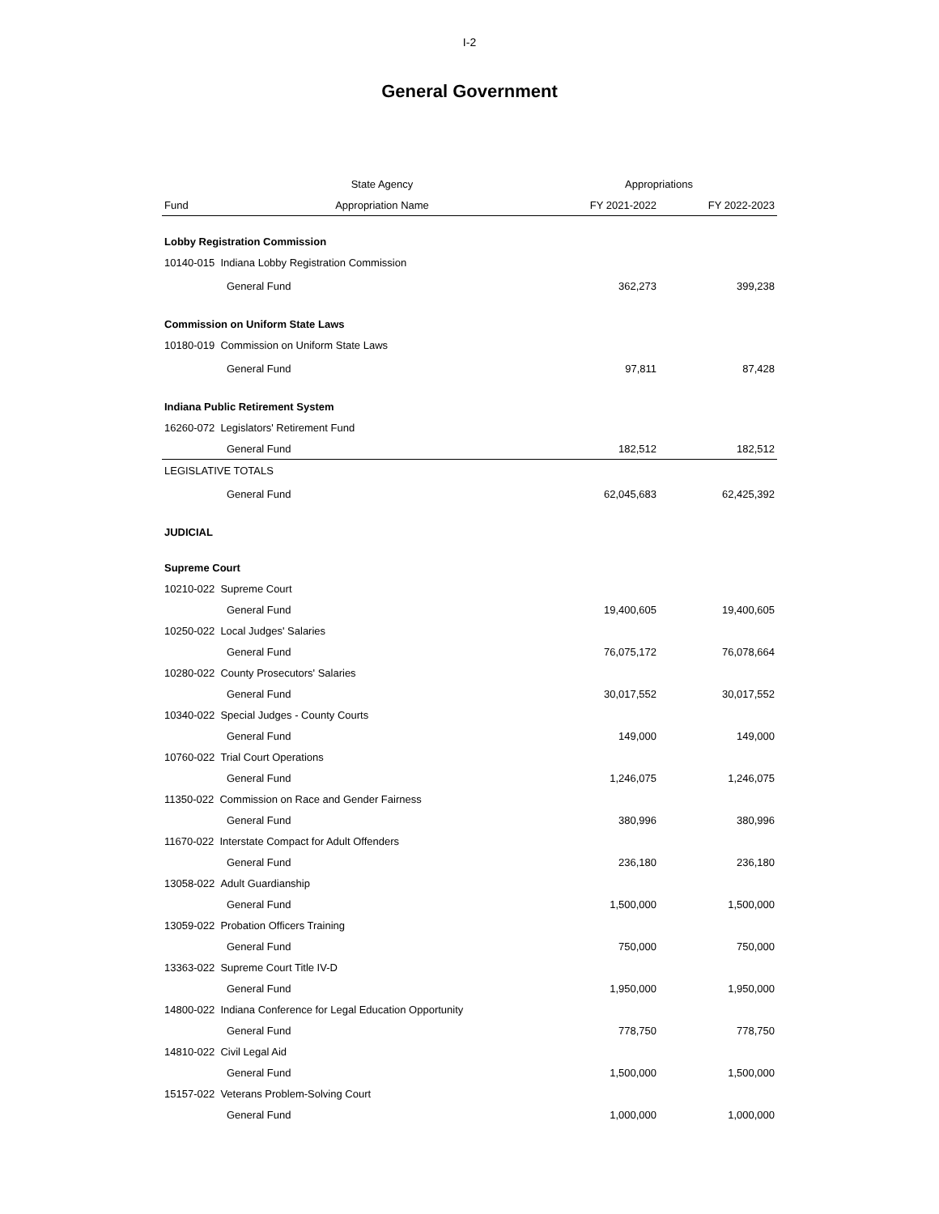I-2
General Government
| | State Agency | Appropriations | |
| --- | --- | --- | --- |
| Fund | Appropriation Name | FY 2021-2022 | FY 2022-2023 |
| Lobby Registration Commission | | | |
| 10140-015 Indiana Lobby Registration Commission | | | |
| General Fund | | 362,273 | 399,238 |
| Commission on Uniform State Laws | | | |
| 10180-019 Commission on Uniform State Laws | | | |
| General Fund | | 97,811 | 87,428 |
| Indiana Public Retirement System | | | |
| 16260-072 Legislators' Retirement Fund | | | |
| General Fund | | 182,512 | 182,512 |
| LEGISLATIVE TOTALS | | | |
| General Fund | | 62,045,683 | 62,425,392 |
| JUDICIAL | | | |
| Supreme Court | | | |
| 10210-022 Supreme Court | | | |
| General Fund | | 19,400,605 | 19,400,605 |
| 10250-022 Local Judges' Salaries | | | |
| General Fund | | 76,075,172 | 76,078,664 |
| 10280-022 County Prosecutors' Salaries | | | |
| General Fund | | 30,017,552 | 30,017,552 |
| 10340-022 Special Judges - County Courts | | | |
| General Fund | | 149,000 | 149,000 |
| 10760-022 Trial Court Operations | | | |
| General Fund | | 1,246,075 | 1,246,075 |
| 11350-022 Commission on Race and Gender Fairness | | | |
| General Fund | | 380,996 | 380,996 |
| 11670-022 Interstate Compact for Adult Offenders | | | |
| General Fund | | 236,180 | 236,180 |
| 13058-022 Adult Guardianship | | | |
| General Fund | | 1,500,000 | 1,500,000 |
| 13059-022 Probation Officers Training | | | |
| General Fund | | 750,000 | 750,000 |
| 13363-022 Supreme Court Title IV-D | | | |
| General Fund | | 1,950,000 | 1,950,000 |
| 14800-022 Indiana Conference for Legal Education Opportunity | | | |
| General Fund | | 778,750 | 778,750 |
| 14810-022 Civil Legal Aid | | | |
| General Fund | | 1,500,000 | 1,500,000 |
| 15157-022 Veterans Problem-Solving Court | | | |
| General Fund | | 1,000,000 | 1,000,000 |